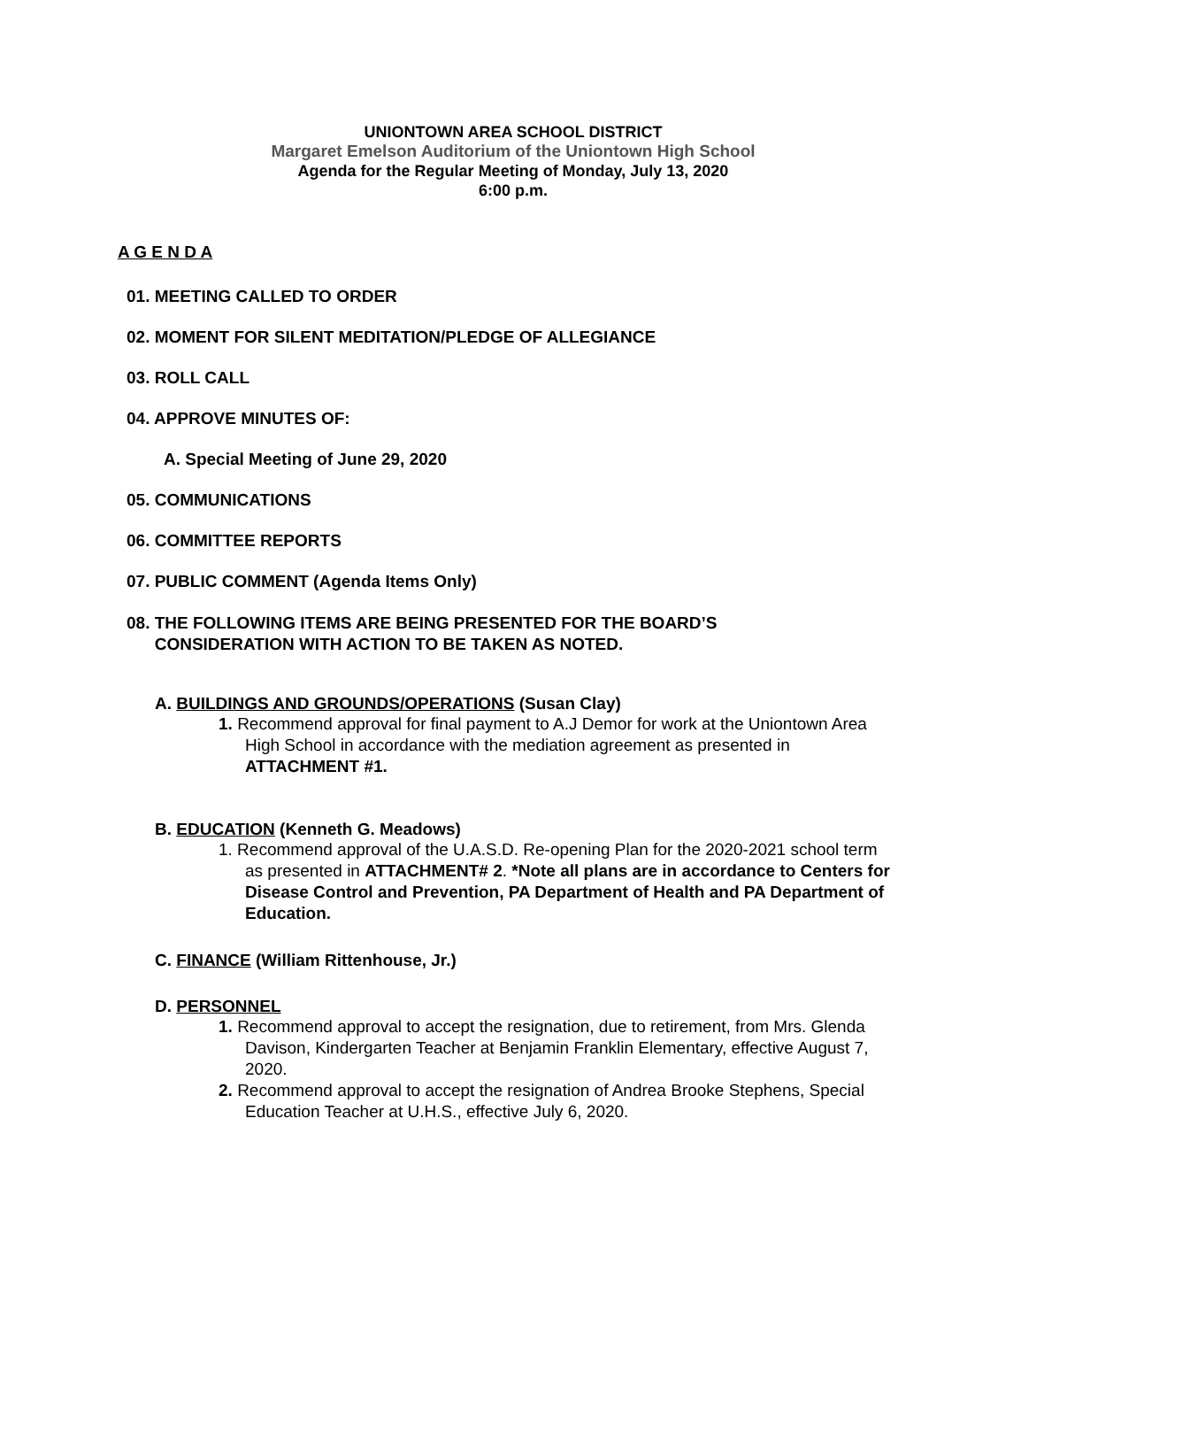UNIONTOWN AREA SCHOOL DISTRICT
Margaret Emelson Auditorium of the Uniontown High School
Agenda for the Regular Meeting of Monday, July 13, 2020
6:00 p.m.
A G E N D A
01. MEETING CALLED TO ORDER
02. MOMENT FOR SILENT MEDITATION/PLEDGE OF ALLEGIANCE
03. ROLL CALL
04. APPROVE MINUTES OF:
A. Special Meeting of June 29, 2020
05. COMMUNICATIONS
06. COMMITTEE REPORTS
07. PUBLIC COMMENT (Agenda Items Only)
08. THE FOLLOWING ITEMS ARE BEING PRESENTED FOR THE BOARD’S
CONSIDERATION WITH ACTION TO BE TAKEN AS NOTED.
A. BUILDINGS AND GROUNDS/OPERATIONS (Susan Clay)
1. Recommend approval for final payment to A.J Demor for work at the Uniontown Area
High School in accordance with the mediation agreement as presented in
ATTACHMENT #1.
B. EDUCATION (Kenneth G. Meadows)
1. Recommend approval of the U.A.S.D. Re-opening Plan for the 2020-2021 school term
as presented in ATTACHMENT# 2. *Note all plans are in accordance to Centers for
Disease Control and Prevention, PA Department of Health and PA Department of
Education.
C. FINANCE (William Rittenhouse, Jr.)
D. PERSONNEL
1. Recommend approval to accept the resignation, due to retirement, from Mrs. Glenda
Davison, Kindergarten Teacher at Benjamin Franklin Elementary, effective August 7,
2020.
2. Recommend approval to accept the resignation of Andrea Brooke Stephens, Special
Education Teacher at U.H.S., effective July 6, 2020.